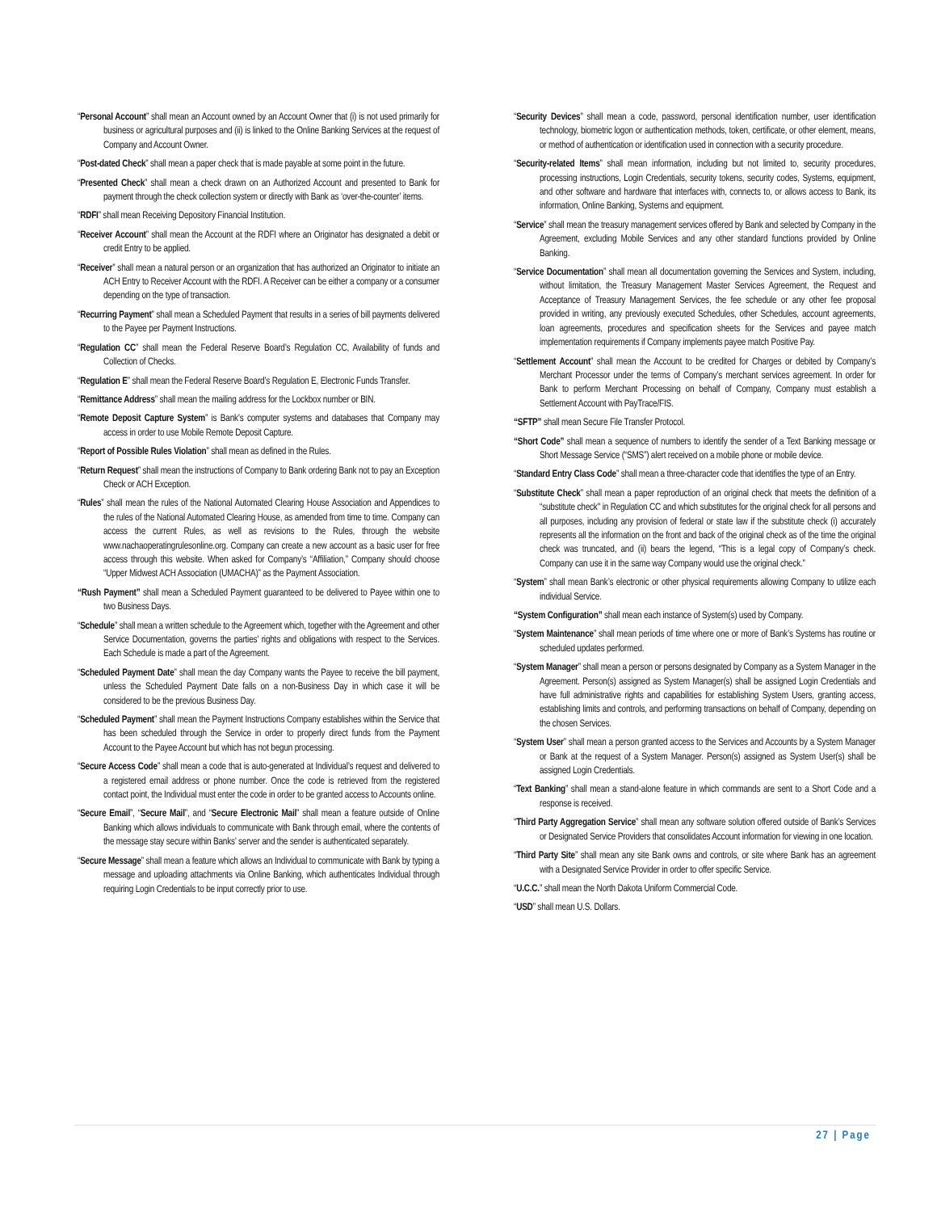“Personal Account” shall mean an Account owned by an Account Owner that (i) is not used primarily for business or agricultural purposes and (ii) is linked to the Online Banking Services at the request of Company and Account Owner.
“Post-dated Check” shall mean a paper check that is made payable at some point in the future.
“Presented Check” shall mean a check drawn on an Authorized Account and presented to Bank for payment through the check collection system or directly with Bank as ‘over-the-counter’ items.
“RDFI” shall mean Receiving Depository Financial Institution.
“Receiver Account” shall mean the Account at the RDFI where an Originator has designated a debit or credit Entry to be applied.
“Receiver” shall mean a natural person or an organization that has authorized an Originator to initiate an ACH Entry to Receiver Account with the RDFI. A Receiver can be either a company or a consumer depending on the type of transaction.
“Recurring Payment” shall mean a Scheduled Payment that results in a series of bill payments delivered to the Payee per Payment Instructions.
“Regulation CC” shall mean the Federal Reserve Board’s Regulation CC, Availability of funds and Collection of Checks.
“Regulation E” shall mean the Federal Reserve Board’s Regulation E, Electronic Funds Transfer.
“Remittance Address” shall mean the mailing address for the Lockbox number or BIN.
“Remote Deposit Capture System” is Bank’s computer systems and databases that Company may access in order to use Mobile Remote Deposit Capture.
“Report of Possible Rules Violation” shall mean as defined in the Rules.
“Return Request” shall mean the instructions of Company to Bank ordering Bank not to pay an Exception Check or ACH Exception.
“Rules” shall mean the rules of the National Automated Clearing House Association and Appendices to the rules of the National Automated Clearing House, as amended from time to time. Company can access the current Rules, as well as revisions to the Rules, through the website www.nachaoperatingrulesonline.org. Company can create a new account as a basic user for free access through this website. When asked for Company’s “Affiliation,” Company should choose “Upper Midwest ACH Association (UMACHA)” as the Payment Association.
“Rush Payment” shall mean a Scheduled Payment guaranteed to be delivered to Payee within one to two Business Days.
“Schedule” shall mean a written schedule to the Agreement which, together with the Agreement and other Service Documentation, governs the parties’ rights and obligations with respect to the Services. Each Schedule is made a part of the Agreement.
“Scheduled Payment Date” shall mean the day Company wants the Payee to receive the bill payment, unless the Scheduled Payment Date falls on a non-Business Day in which case it will be considered to be the previous Business Day.
“Scheduled Payment” shall mean the Payment Instructions Company establishes within the Service that has been scheduled through the Service in order to properly direct funds from the Payment Account to the Payee Account but which has not begun processing.
“Secure Access Code” shall mean a code that is auto-generated at Individual’s request and delivered to a registered email address or phone number. Once the code is retrieved from the registered contact point, the Individual must enter the code in order to be granted access to Accounts online.
“Secure Email”, “Secure Mail”, and “Secure Electronic Mail” shall mean a feature outside of Online Banking which allows individuals to communicate with Bank through email, where the contents of the message stay secure within Banks’ server and the sender is authenticated separately.
“Secure Message” shall mean a feature which allows an Individual to communicate with Bank by typing a message and uploading attachments via Online Banking, which authenticates Individual through requiring Login Credentials to be input correctly prior to use.
“Security Devices” shall mean a code, password, personal identification number, user identification technology, biometric logon or authentication methods, token, certificate, or other element, means, or method of authentication or identification used in connection with a security procedure.
“Security-related Items” shall mean information, including but not limited to, security procedures, processing instructions, Login Credentials, security tokens, security codes, Systems, equipment, and other software and hardware that interfaces with, connects to, or allows access to Bank, its information, Online Banking, Systems and equipment.
“Service” shall mean the treasury management services offered by Bank and selected by Company in the Agreement, excluding Mobile Services and any other standard functions provided by Online Banking.
“Service Documentation” shall mean all documentation governing the Services and System, including, without limitation, the Treasury Management Master Services Agreement, the Request and Acceptance of Treasury Management Services, the fee schedule or any other fee proposal provided in writing, any previously executed Schedules, other Schedules, account agreements, loan agreements, procedures and specification sheets for the Services and payee match implementation requirements if Company implements payee match Positive Pay.
“Settlement Account” shall mean the Account to be credited for Charges or debited by Company’s Merchant Processor under the terms of Company’s merchant services agreement. In order for Bank to perform Merchant Processing on behalf of Company, Company must establish a Settlement Account with PayTrace/FIS.
“SFTP” shall mean Secure File Transfer Protocol.
“Short Code” shall mean a sequence of numbers to identify the sender of a Text Banking message or Short Message Service (“SMS”) alert received on a mobile phone or mobile device.
“Standard Entry Class Code” shall mean a three-character code that identifies the type of an Entry.
“Substitute Check” shall mean a paper reproduction of an original check that meets the definition of a “substitute check" in Regulation CC and which substitutes for the original check for all persons and all purposes, including any provision of federal or state law if the substitute check (i) accurately represents all the information on the front and back of the original check as of the time the original check was truncated, and (ii) bears the legend, “This is a legal copy of Company’s check. Company can use it in the same way Company would use the original check.”
“System” shall mean Bank’s electronic or other physical requirements allowing Company to utilize each individual Service.
“System Configuration” shall mean each instance of System(s) used by Company.
“System Maintenance” shall mean periods of time where one or more of Bank’s Systems has routine or scheduled updates performed.
“System Manager” shall mean a person or persons designated by Company as a System Manager in the Agreement. Person(s) assigned as System Manager(s) shall be assigned Login Credentials and have full administrative rights and capabilities for establishing System Users, granting access, establishing limits and controls, and performing transactions on behalf of Company, depending on the chosen Services.
“System User” shall mean a person granted access to the Services and Accounts by a System Manager or Bank at the request of a System Manager. Person(s) assigned as System User(s) shall be assigned Login Credentials.
“Text Banking” shall mean a stand-alone feature in which commands are sent to a Short Code and a response is received.
“Third Party Aggregation Service” shall mean any software solution offered outside of Bank’s Services or Designated Service Providers that consolidates Account information for viewing in one location.
“Third Party Site” shall mean any site Bank owns and controls, or site where Bank has an agreement with a Designated Service Provider in order to offer specific Service.
“U.C.C.” shall mean the North Dakota Uniform Commercial Code.
“USD” shall mean U.S. Dollars.
27 | Page